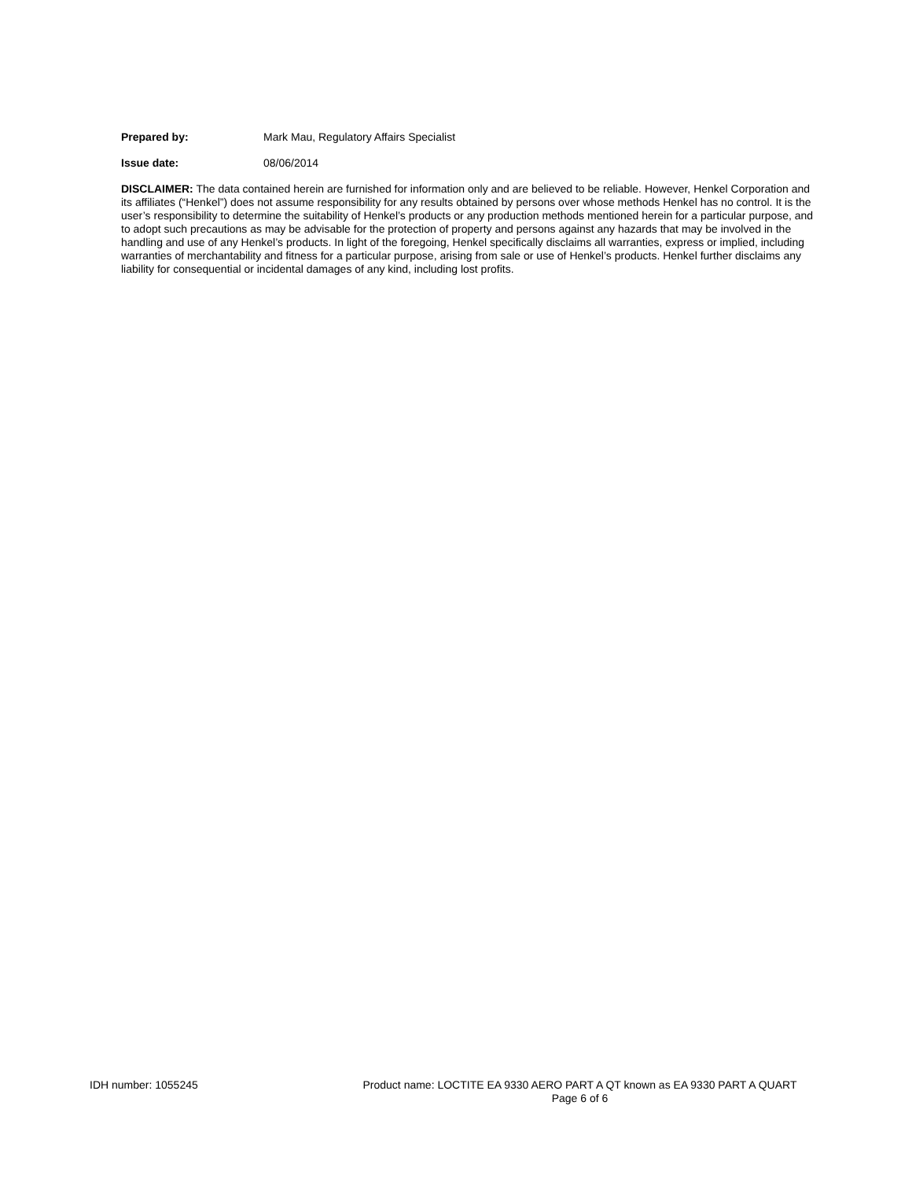Prepared by: Mark Mau, Regulatory Affairs Specialist
Issue date: 08/06/2014
DISCLAIMER: The data contained herein are furnished for information only and are believed to be reliable. However, Henkel Corporation and its affiliates (“Henkel”) does not assume responsibility for any results obtained by persons over whose methods Henkel has no control. It is the user’s responsibility to determine the suitability of Henkel’s products or any production methods mentioned herein for a particular purpose, and to adopt such precautions as may be advisable for the protection of property and persons against any hazards that may be involved in the handling and use of any Henkel’s products. In light of the foregoing, Henkel specifically disclaims all warranties, express or implied, including warranties of merchantability and fitness for a particular purpose, arising from sale or use of Henkel’s products. Henkel further disclaims any liability for consequential or incidental damages of any kind, including lost profits.
IDH number: 1055245
Product name: LOCTITE EA 9330 AERO PART A QT known as EA 9330 PART A QUART
Page 6 of 6